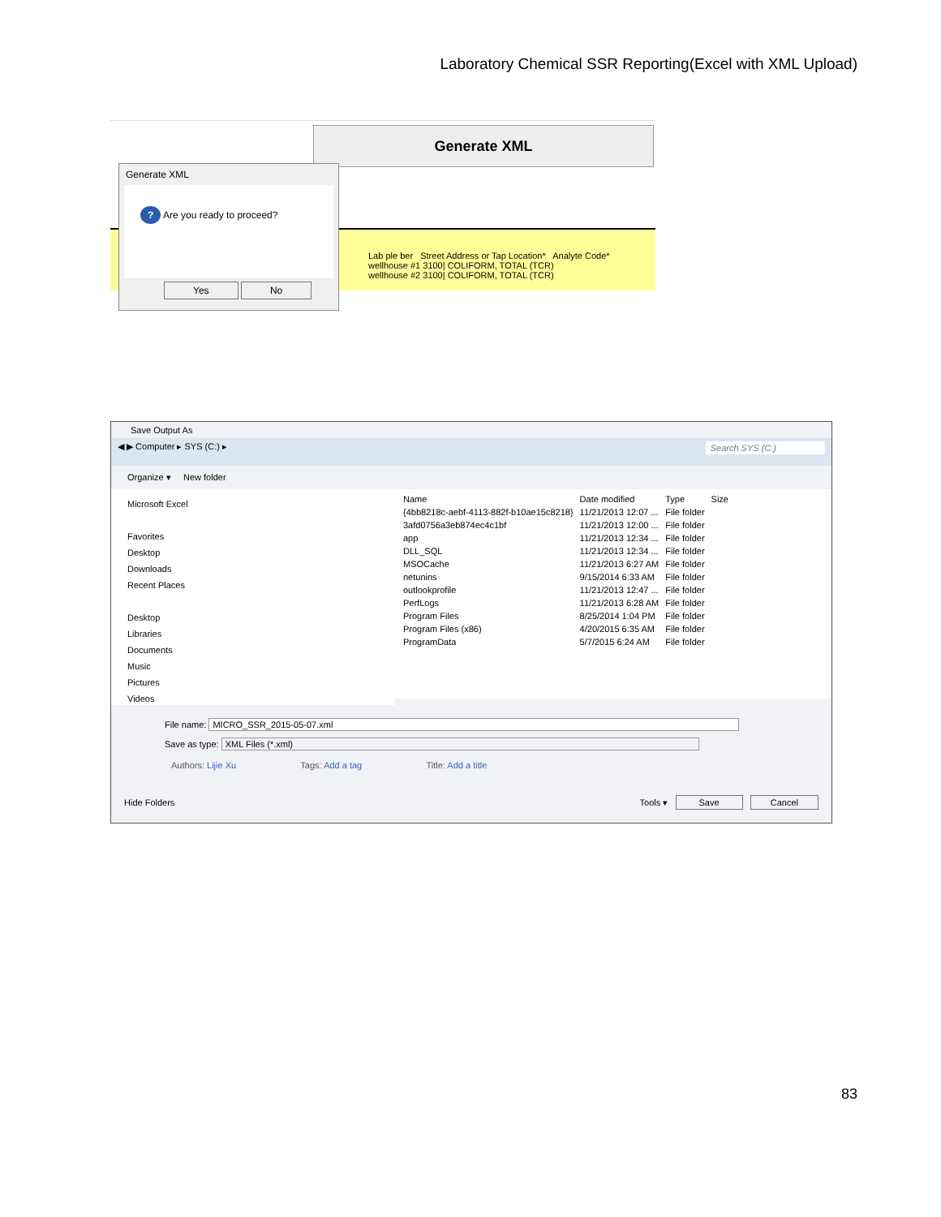Laboratory Chemical SSR Reporting(Excel with XML Upload)
Generate XML
Lab ple ber Street Address or Tap Location* Analyte Code*
wellhouse #1 3100| COLIFORM, TOTAL (TCR)
wellhouse #2 3100| COLIFORM, TOTAL (TCR)
Generate XML
? Are you ready to proceed?
Yes No
Save Output As
◀ ▶ Computer ▸ SYS (C:) ▸ Search SYS (C:)
Organize ▾ New folder
Microsoft Excel
Favorites
Desktop
Downloads
Recent Places
Desktop
Libraries
Documents
Music
Pictures
Videos
| Name | Date modified | Type | Size |
| {4bb8218c-aebf-4113-882f-b10ae15c8218} | 11/21/2013 12:07 ... | File folder | |
| 3afd0756a3eb874ec4c1bf | 11/21/2013 12:00 ... | File folder | |
| app | 11/21/2013 12:34 ... | File folder | |
| DLL_SQL | 11/21/2013 12:34 ... | File folder | |
| MSOCache | 11/21/2013 6:27 AM | File folder | |
| netunins | 9/15/2014 6:33 AM | File folder | |
| outlookprofile | 11/21/2013 12:47 ... | File folder | |
| PerfLogs | 11/21/2013 6:28 AM | File folder | |
| Program Files | 8/25/2014 1:04 PM | File folder | |
| Program Files (x86) | 4/20/2015 6:35 AM | File folder | |
| ProgramData | 5/7/2015 6:24 AM | File folder | |
File name: MICRO_SSR_2015-05-07.xml
Save as type: XML Files (*.xml)
Authors: Lijie Xu Tags: Add a tag Title: Add a title
Hide Folders Tools ▾ Save Cancel
83